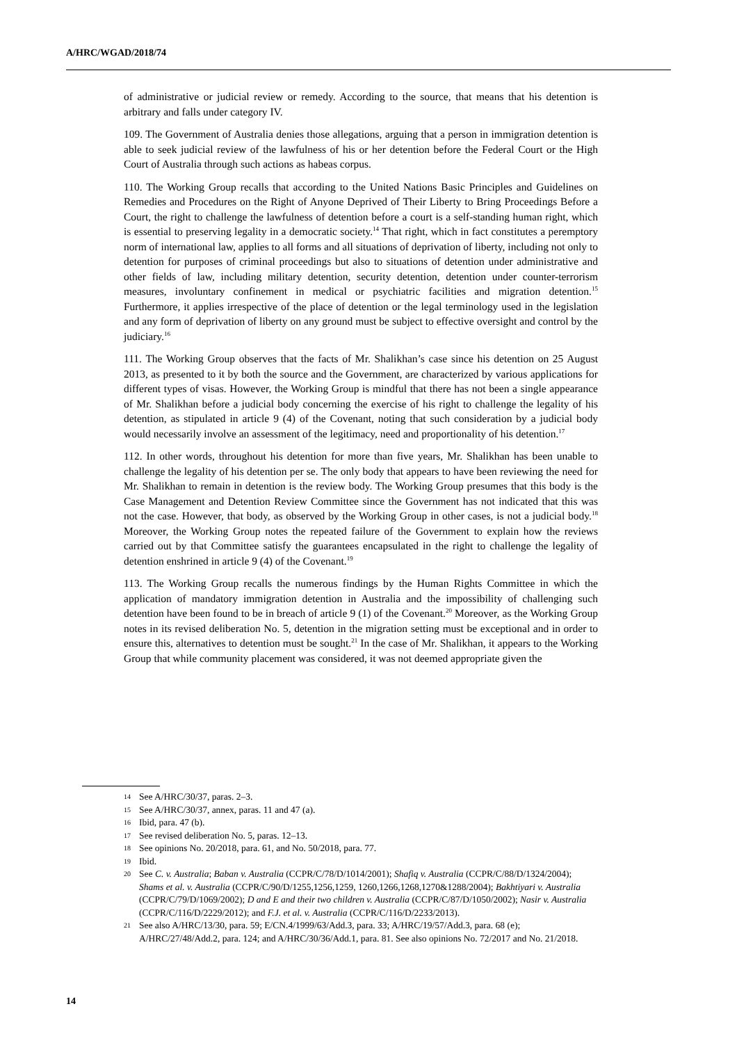A/HRC/WGAD/2018/74
of administrative or judicial review or remedy. According to the source, that means that his detention is arbitrary and falls under category IV.
109. The Government of Australia denies those allegations, arguing that a person in immigration detention is able to seek judicial review of the lawfulness of his or her detention before the Federal Court or the High Court of Australia through such actions as habeas corpus.
110. The Working Group recalls that according to the United Nations Basic Principles and Guidelines on Remedies and Procedures on the Right of Anyone Deprived of Their Liberty to Bring Proceedings Before a Court, the right to challenge the lawfulness of detention before a court is a self-standing human right, which is essential to preserving legality in a democratic society.<sup>14</sup> That right, which in fact constitutes a peremptory norm of international law, applies to all forms and all situations of deprivation of liberty, including not only to detention for purposes of criminal proceedings but also to situations of detention under administrative and other fields of law, including military detention, security detention, detention under counter-terrorism measures, involuntary confinement in medical or psychiatric facilities and migration detention.<sup>15</sup> Furthermore, it applies irrespective of the place of detention or the legal terminology used in the legislation and any form of deprivation of liberty on any ground must be subject to effective oversight and control by the judiciary.<sup>16</sup>
111. The Working Group observes that the facts of Mr. Shalikhan’s case since his detention on 25 August 2013, as presented to it by both the source and the Government, are characterized by various applications for different types of visas. However, the Working Group is mindful that there has not been a single appearance of Mr. Shalikhan before a judicial body concerning the exercise of his right to challenge the legality of his detention, as stipulated in article 9 (4) of the Covenant, noting that such consideration by a judicial body would necessarily involve an assessment of the legitimacy, need and proportionality of his detention.<sup>17</sup>
112. In other words, throughout his detention for more than five years, Mr. Shalikhan has been unable to challenge the legality of his detention per se. The only body that appears to have been reviewing the need for Mr. Shalikhan to remain in detention is the review body. The Working Group presumes that this body is the Case Management and Detention Review Committee since the Government has not indicated that this was not the case. However, that body, as observed by the Working Group in other cases, is not a judicial body.<sup>18</sup> Moreover, the Working Group notes the repeated failure of the Government to explain how the reviews carried out by that Committee satisfy the guarantees encapsulated in the right to challenge the legality of detention enshrined in article 9 (4) of the Covenant.<sup>19</sup>
113. The Working Group recalls the numerous findings by the Human Rights Committee in which the application of mandatory immigration detention in Australia and the impossibility of challenging such detention have been found to be in breach of article 9 (1) of the Covenant.<sup>20</sup> Moreover, as the Working Group notes in its revised deliberation No. 5, detention in the migration setting must be exceptional and in order to ensure this, alternatives to detention must be sought.<sup>21</sup> In the case of Mr. Shalikhan, it appears to the Working Group that while community placement was considered, it was not deemed appropriate given the
14 See A/HRC/30/37, paras. 2–3.
15 See A/HRC/30/37, annex, paras. 11 and 47 (a).
16 Ibid, para. 47 (b).
17 See revised deliberation No. 5, paras. 12–13.
18 See opinions No. 20/2018, para. 61, and No. 50/2018, para. 77.
19 Ibid.
20 See C. v. Australia; Baban v. Australia (CCPR/C/78/D/1014/2001); Shafiq v. Australia (CCPR/C/88/D/1324/2004); Shams et al. v. Australia (CCPR/C/90/D/1255,1256,1259, 1260,1266,1268,1270&1288/2004); Bakhtiyari v. Australia (CCPR/C/79/D/1069/2002); D and E and their two children v. Australia (CCPR/C/87/D/1050/2002); Nasir v. Australia (CCPR/C/116/D/2229/2012); and F.J. et al. v. Australia (CCPR/C/116/D/2233/2013).
21 See also A/HRC/13/30, para. 59; E/CN.4/1999/63/Add.3, para. 33; A/HRC/19/57/Add.3, para. 68 (e); A/HRC/27/48/Add.2, para. 124; and A/HRC/30/36/Add.1, para. 81. See also opinions No. 72/2017 and No. 21/2018.
14